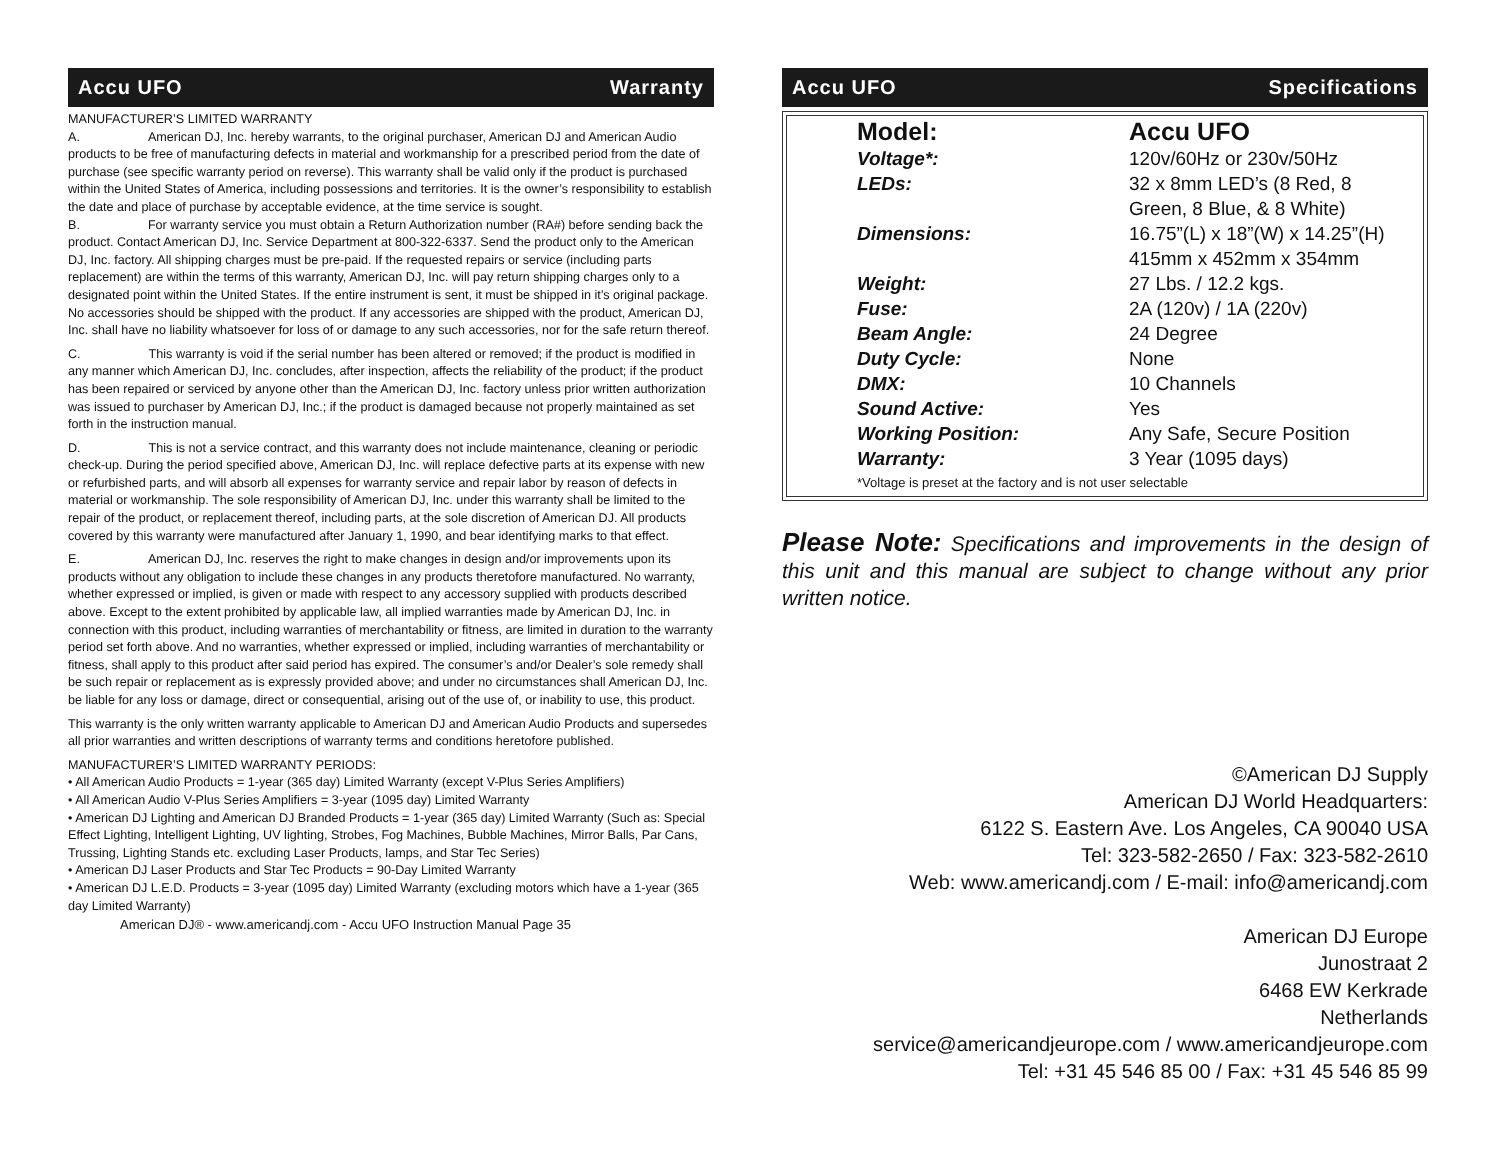Accu UFO Warranty
MANUFACTURER’S LIMITED WARRANTY
A. American DJ, Inc. hereby warrants, to the original purchaser, American DJ and American Audio products to be free of manufacturing defects in material and workmanship for a prescribed period from the date of purchase (see specific warranty period on reverse). This warranty shall be valid only if the product is purchased within the United States of America, including possessions and territories. It is the owner’s responsibility to establish the date and place of purchase by acceptable evidence, at the time service is sought.
B. For warranty service you must obtain a Return Authorization number (RA#) before sending back the product. Contact American DJ, Inc. Service Department at 800-322-6337. Send the product only to the American DJ, Inc. factory. All shipping charges must be pre-paid. If the requested repairs or service (including parts replacement) are within the terms of this warranty, American DJ, Inc. will pay return shipping charges only to a designated point within the United States. If the entire instrument is sent, it must be shipped in it’s original package. No accessories should be shipped with the product. If any accessories are shipped with the product, American DJ, Inc. shall have no liability whatsoever for loss of or damage to any such accessories, nor for the safe return thereof.
C. This warranty is void if the serial number has been altered or removed; if the product is modified in any manner which American DJ, Inc. concludes, after inspection, affects the reliability of the product; if the product has been repaired or serviced by anyone other than the American DJ, Inc. factory unless prior written authorization was issued to purchaser by American DJ, Inc.; if the product is damaged because not properly maintained as set forth in the instruction manual.
D. This is not a service contract, and this warranty does not include maintenance, cleaning or periodic check-up. During the period specified above, American DJ, Inc. will replace defective parts at its expense with new or refurbished parts, and will absorb all expenses for warranty service and repair labor by reason of defects in material or workmanship. The sole responsibility of American DJ, Inc. under this warranty shall be limited to the repair of the product, or replacement thereof, including parts, at the sole discretion of American DJ. All products covered by this warranty were manufactured after January 1, 1990, and bear identifying marks to that effect.
E. American DJ, Inc. reserves the right to make changes in design and/or improvements upon its products without any obligation to include these changes in any products theretofore manufactured. No warranty, whether expressed or implied, is given or made with respect to any accessory supplied with products described above. Except to the extent prohibited by applicable law, all implied warranties made by American DJ, Inc. in connection with this product, including warranties of merchantability or fitness, are limited in duration to the warranty period set forth above. And no warranties, whether expressed or implied, including warranties of merchantability or fitness, shall apply to this product after said period has expired. The consumer’s and/or Dealer’s sole remedy shall be such repair or replacement as is expressly provided above; and under no circumstances shall American DJ, Inc. be liable for any loss or damage, direct or consequential, arising out of the use of, or inability to use, this product.
This warranty is the only written warranty applicable to American DJ and American Audio Products and supersedes all prior warranties and written descriptions of warranty terms and conditions heretofore published.
MANUFACTURER’S LIMITED WARRANTY PERIODS:
• All American Audio Products = 1-year (365 day) Limited Warranty (except V-Plus Series Amplifiers)
• All American Audio V-Plus Series Amplifiers = 3-year (1095 day) Limited Warranty
• American DJ Lighting and American DJ Branded Products = 1-year (365 day) Limited Warranty (Such as: Special Effect Lighting, Intelligent Lighting, UV lighting, Strobes, Fog Machines, Bubble Machines, Mirror Balls, Par Cans, Trussing, Lighting Stands etc. excluding Laser Products, lamps, and Star Tec Series)
• American DJ Laser Products and Star Tec Products = 90-Day Limited Warranty
• American DJ L.E.D. Products = 3-year (1095 day) Limited Warranty (excluding motors which have a 1-year (365 day Limited Warranty)
American DJ® - www.americandj.com - Accu UFO Instruction Manual Page 35
Accu UFO Specifications
| Model: | Accu UFO |
| Voltage*: | 120v/60Hz or 230v/50Hz |
| LEDs: | 32 x 8mm LED’s (8 Red, 8 Green, 8 Blue, & 8 White) |
| Dimensions: | 16.75”(L) x 18”(W) x 14.25”(H) 415mm x 452mm x 354mm |
| Weight: | 27 Lbs. / 12.2 kgs. |
| Fuse: | 2A (120v) / 1A (220v) |
| Beam Angle: | 24 Degree |
| Duty Cycle: | None |
| DMX: | 10 Channels |
| Sound Active: | Yes |
| Working Position: | Any Safe, Secure Position |
| Warranty: | 3 Year (1095 days) |
*Voltage is preset at the factory and is not user selectable
Please Note: Specifications and improvements in the design of this unit and this manual are subject to change without any prior written notice.
©American DJ Supply
American DJ World Headquarters:
6122 S. Eastern Ave. Los Angeles, CA 90040 USA
Tel: 323-582-2650 / Fax: 323-582-2610
Web: www.americandj.com / E-mail: info@americandj.com
American DJ Europe
Junostraat 2
6468 EW Kerkrade
Netherlands
service@americandjeurope.com / www.americandjeurope.com
Tel: +31 45 546 85 00 / Fax: +31 45 546 85 99